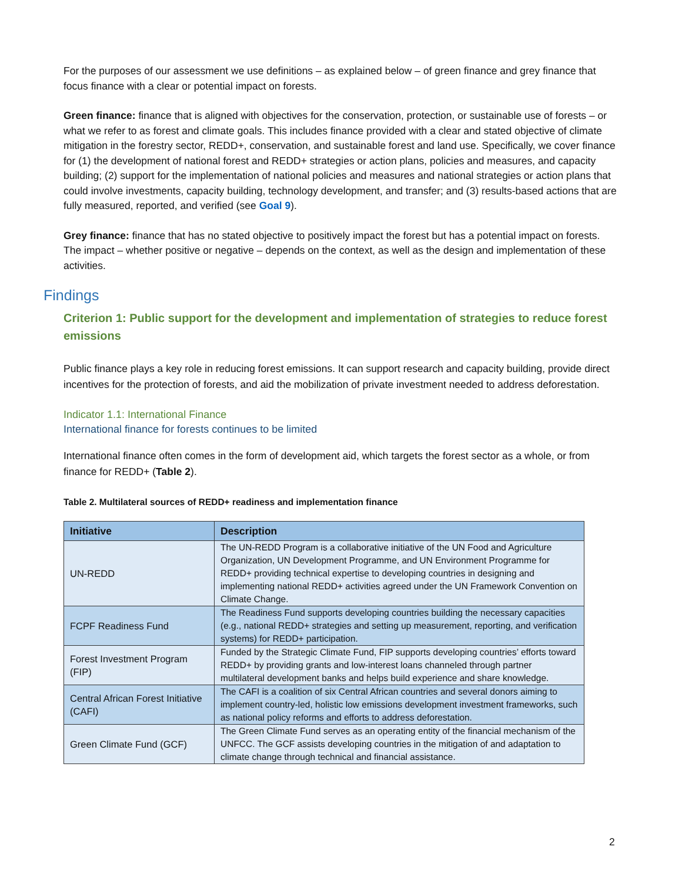For the purposes of our assessment we use definitions – as explained below – of green finance and grey finance that focus finance with a clear or potential impact on forests.
Green finance: finance that is aligned with objectives for the conservation, protection, or sustainable use of forests – or what we refer to as forest and climate goals. This includes finance provided with a clear and stated objective of climate mitigation in the forestry sector, REDD+, conservation, and sustainable forest and land use. Specifically, we cover finance for (1) the development of national forest and REDD+ strategies or action plans, policies and measures, and capacity building; (2) support for the implementation of national policies and measures and national strategies or action plans that could involve investments, capacity building, technology development, and transfer; and (3) results-based actions that are fully measured, reported, and verified (see Goal 9).
Grey finance: finance that has no stated objective to positively impact the forest but has a potential impact on forests. The impact – whether positive or negative – depends on the context, as well as the design and implementation of these activities.
Findings
Criterion 1: Public support for the development and implementation of strategies to reduce forest emissions
Public finance plays a key role in reducing forest emissions. It can support research and capacity building, provide direct incentives for the protection of forests, and aid the mobilization of private investment needed to address deforestation.
Indicator 1.1: International Finance
International finance for forests continues to be limited
International finance often comes in the form of development aid, which targets the forest sector as a whole, or from finance for REDD+ (Table 2).
Table 2. Multilateral sources of REDD+ readiness and implementation finance
| Initiative | Description |
| --- | --- |
| UN-REDD | The UN-REDD Program is a collaborative initiative of the UN Food and Agriculture Organization, UN Development Programme, and UN Environment Programme for REDD+ providing technical expertise to developing countries in designing and implementing national REDD+ activities agreed under the UN Framework Convention on Climate Change. |
| FCPF Readiness Fund | The Readiness Fund supports developing countries building the necessary capacities (e.g., national REDD+ strategies and setting up measurement, reporting, and verification systems) for REDD+ participation. |
| Forest Investment Program (FIP) | Funded by the Strategic Climate Fund, FIP supports developing countries’ efforts toward REDD+ by providing grants and low-interest loans channeled through partner multilateral development banks and helps build experience and share knowledge. |
| Central African Forest Initiative (CAFI) | The CAFI is a coalition of six Central African countries and several donors aiming to implement country-led, holistic low emissions development investment frameworks, such as national policy reforms and efforts to address deforestation. |
| Green Climate Fund (GCF) | The Green Climate Fund serves as an operating entity of the financial mechanism of the UNFCC. The GCF assists developing countries in the mitigation of and adaptation to climate change through technical and financial assistance. |
2